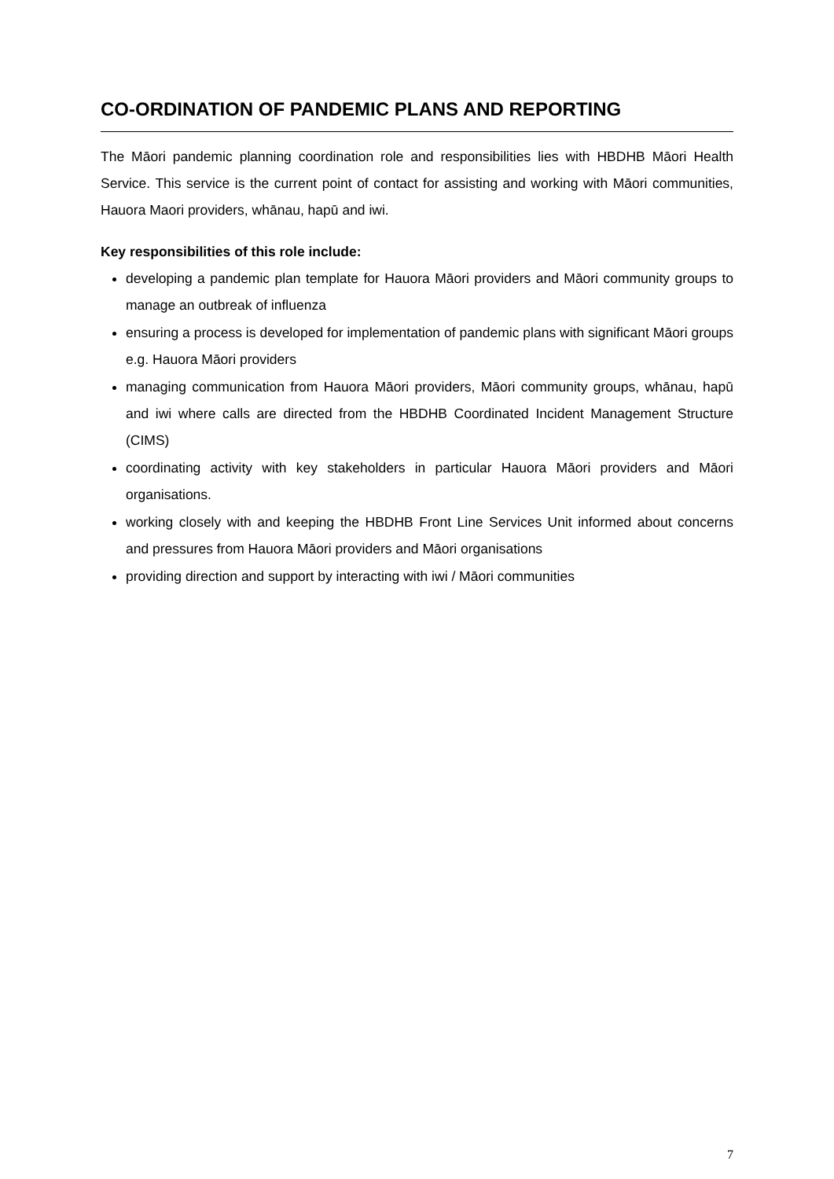CO-ORDINATION OF PANDEMIC PLANS AND REPORTING
The Māori pandemic planning coordination role and responsibilities lies with HBDHB Māori Health Service. This service is the current point of contact for assisting and working with Māori communities, Hauora Maori providers, whānau, hapū and iwi.
Key responsibilities of this role include:
developing a pandemic plan template for Hauora Māori providers and Māori community groups to manage an outbreak of influenza
ensuring a process is developed for implementation of pandemic plans with significant Māori groups e.g. Hauora Māori providers
managing communication from Hauora Māori providers, Māori community groups, whānau, hapū and iwi where calls are directed from the HBDHB Coordinated Incident Management Structure (CIMS)
coordinating activity with key stakeholders in particular Hauora Māori providers and Māori organisations.
working closely with and keeping the HBDHB Front Line Services Unit informed about concerns and pressures from Hauora Māori providers and Māori organisations
providing direction and support by interacting with iwi / Māori communities
7